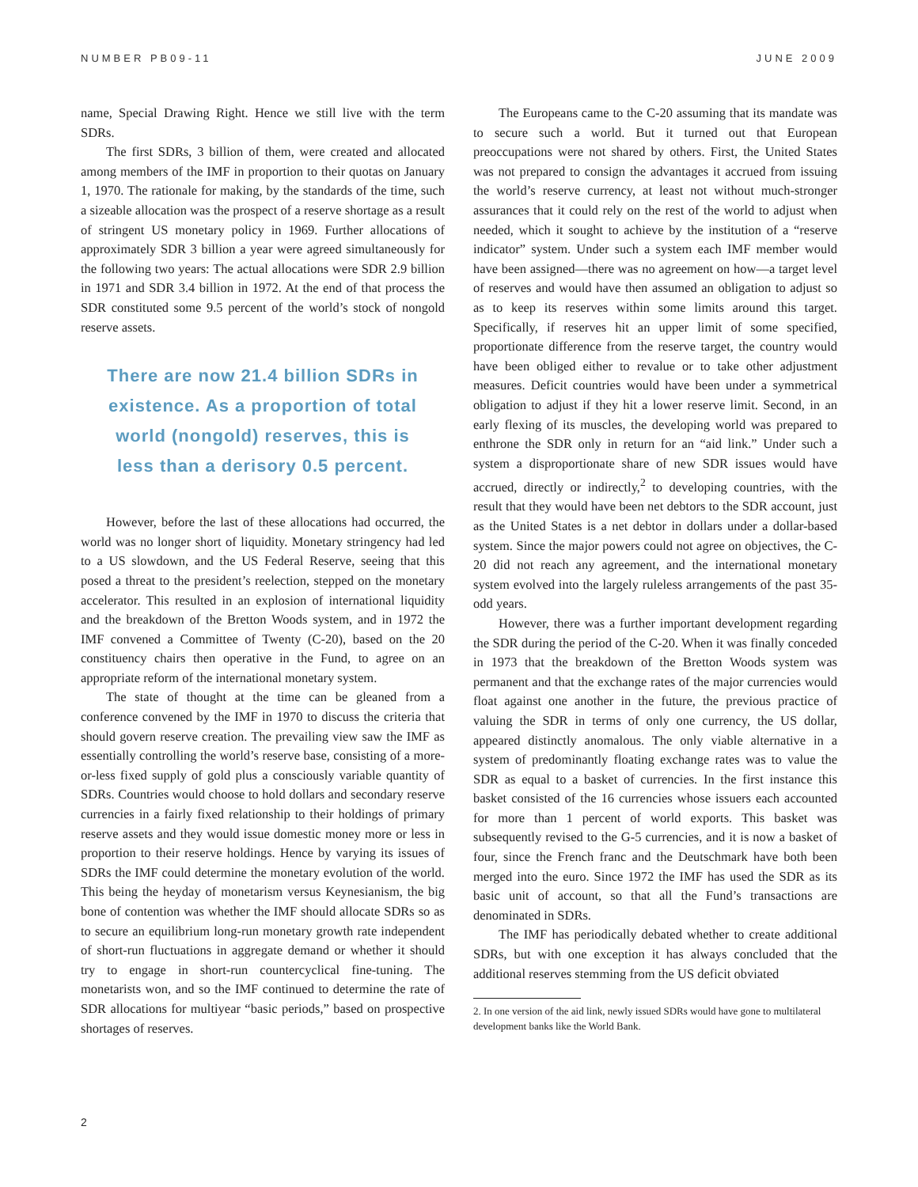NUMBER PB09-11 JUNE 2009
name, Special Drawing Right. Hence we still live with the term SDRs.
The first SDRs, 3 billion of them, were created and allocated among members of the IMF in proportion to their quotas on January 1, 1970. The rationale for making, by the standards of the time, such a sizeable allocation was the prospect of a reserve shortage as a result of stringent US monetary policy in 1969. Further allocations of approximately SDR 3 billion a year were agreed simultaneously for the following two years: The actual allocations were SDR 2.9 billion in 1971 and SDR 3.4 billion in 1972. At the end of that process the SDR constituted some 9.5 percent of the world’s stock of nongold reserve assets.
There are now 21.4 billion SDRs in existence. As a proportion of total world (nongold) reserves, this is less than a derisory 0.5 percent.
However, before the last of these allocations had occurred, the world was no longer short of liquidity. Monetary stringency had led to a US slowdown, and the US Federal Reserve, seeing that this posed a threat to the president’s reelection, stepped on the monetary accelerator. This resulted in an explosion of international liquidity and the breakdown of the Bretton Woods system, and in 1972 the IMF convened a Committee of Twenty (C-20), based on the 20 constituency chairs then operative in the Fund, to agree on an appropriate reform of the international monetary system.
The state of thought at the time can be gleaned from a conference convened by the IMF in 1970 to discuss the criteria that should govern reserve creation. The prevailing view saw the IMF as essentially controlling the world’s reserve base, consisting of a more-or-less fixed supply of gold plus a consciously variable quantity of SDRs. Countries would choose to hold dollars and secondary reserve currencies in a fairly fixed relationship to their holdings of primary reserve assets and they would issue domestic money more or less in proportion to their reserve holdings. Hence by varying its issues of SDRs the IMF could determine the monetary evolution of the world. This being the heyday of monetarism versus Keynesianism, the big bone of contention was whether the IMF should allocate SDRs so as to secure an equilibrium long-run monetary growth rate independent of short-run fluctuations in aggregate demand or whether it should try to engage in short-run countercyclical fine-tuning. The monetarists won, and so the IMF continued to determine the rate of SDR allocations for multiyear “basic periods,” based on prospective shortages of reserves.
The Europeans came to the C-20 assuming that its mandate was to secure such a world. But it turned out that European preoccupations were not shared by others. First, the United States was not prepared to consign the advantages it accrued from issuing the world’s reserve currency, at least not without much-stronger assurances that it could rely on the rest of the world to adjust when needed, which it sought to achieve by the institution of a “reserve indicator” system. Under such a system each IMF member would have been assigned—there was no agreement on how—a target level of reserves and would have then assumed an obligation to adjust so as to keep its reserves within some limits around this target. Specifically, if reserves hit an upper limit of some specified, proportionate difference from the reserve target, the country would have been obliged either to revalue or to take other adjustment measures. Deficit countries would have been under a symmetrical obligation to adjust if they hit a lower reserve limit. Second, in an early flexing of its muscles, the developing world was prepared to enthrone the SDR only in return for an “aid link.” Under such a system a disproportionate share of new SDR issues would have accrued, directly or indirectly,<sup>2</sup> to developing countries, with the result that they would have been net debtors to the SDR account, just as the United States is a net debtor in dollars under a dollar-based system. Since the major powers could not agree on objectives, the C-20 did not reach any agreement, and the international monetary system evolved into the largely ruleless arrangements of the past 35-odd years.
However, there was a further important development regarding the SDR during the period of the C-20. When it was finally conceded in 1973 that the breakdown of the Bretton Woods system was permanent and that the exchange rates of the major currencies would float against one another in the future, the previous practice of valuing the SDR in terms of only one currency, the US dollar, appeared distinctly anomalous. The only viable alternative in a system of predominantly floating exchange rates was to value the SDR as equal to a basket of currencies. In the first instance this basket consisted of the 16 currencies whose issuers each accounted for more than 1 percent of world exports. This basket was subsequently revised to the G-5 currencies, and it is now a basket of four, since the French franc and the Deutschmark have both been merged into the euro. Since 1972 the IMF has used the SDR as its basic unit of account, so that all the Fund’s transactions are denominated in SDRs.
The IMF has periodically debated whether to create additional SDRs, but with one exception it has always concluded that the additional reserves stemming from the US deficit obviated
2. In one version of the aid link, newly issued SDRs would have gone to multilateral development banks like the World Bank.
2